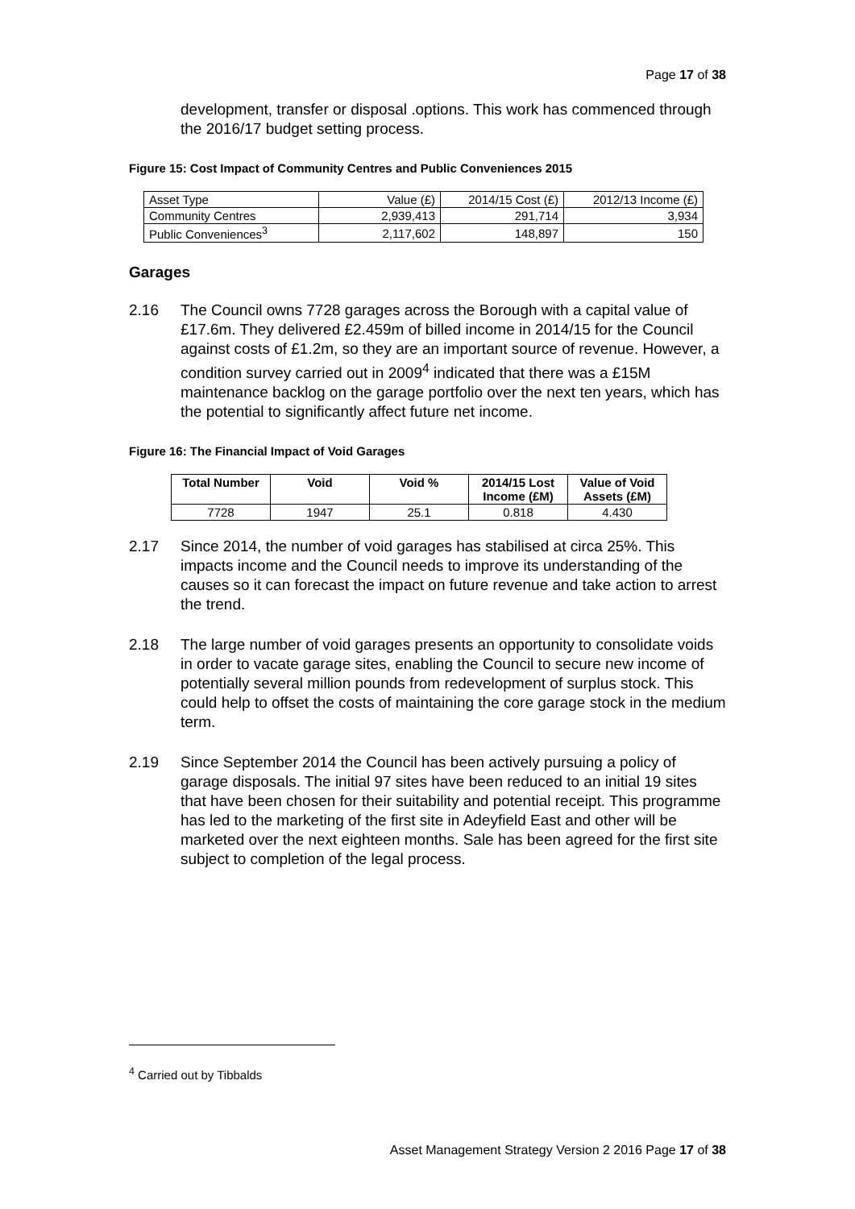Page 17 of 38
development, transfer or disposal .options. This work has commenced through the 2016/17 budget setting process.
Figure 15: Cost Impact of Community Centres and Public Conveniences 2015
| Asset Type | Value (£) | 2014/15 Cost (£) | 2012/13 Income (£) |
| Community Centres | 2,939,413 | 291,714 | 3,934 |
| Public Conveniences<sup>3</sup> | 2,117,602 | 148,897 | 150 |
Garages
2.16 The Council owns 7728 garages across the Borough with a capital value of £17.6m. They delivered £2.459m of billed income in 2014/15 for the Council against costs of £1.2m, so they are an important source of revenue. However, a condition survey carried out in 2009<sup>4</sup> indicated that there was a £15M maintenance backlog on the garage portfolio over the next ten years, which has the potential to significantly affect future net income.
Figure 16: The Financial Impact of Void Garages
| Total Number | Void | Void % | 2014/15 Lost Income (£M) | Value of Void Assets (£M) |
| --- | --- | --- | --- | --- |
| 7728 | 1947 | 25.1 | 0.818 | 4.430 |
2.17 Since 2014, the number of void garages has stabilised at circa 25%. This impacts income and the Council needs to improve its understanding of the causes so it can forecast the impact on future revenue and take action to arrest the trend.
2.18 The large number of void garages presents an opportunity to consolidate voids in order to vacate garage sites, enabling the Council to secure new income of potentially several million pounds from redevelopment of surplus stock. This could help to offset the costs of maintaining the core garage stock in the medium term.
2.19 Since September 2014 the Council has been actively pursuing a policy of garage disposals. The initial 97 sites have been reduced to an initial 19 sites that have been chosen for their suitability and potential receipt. This programme has led to the marketing of the first site in Adeyfield East and other will be marketed over the next eighteen months. Sale has been agreed for the first site subject to completion of the legal process.
<sup>4</sup> Carried out by Tibbalds
Asset Management Strategy Version 2 2016 Page 17 of 38